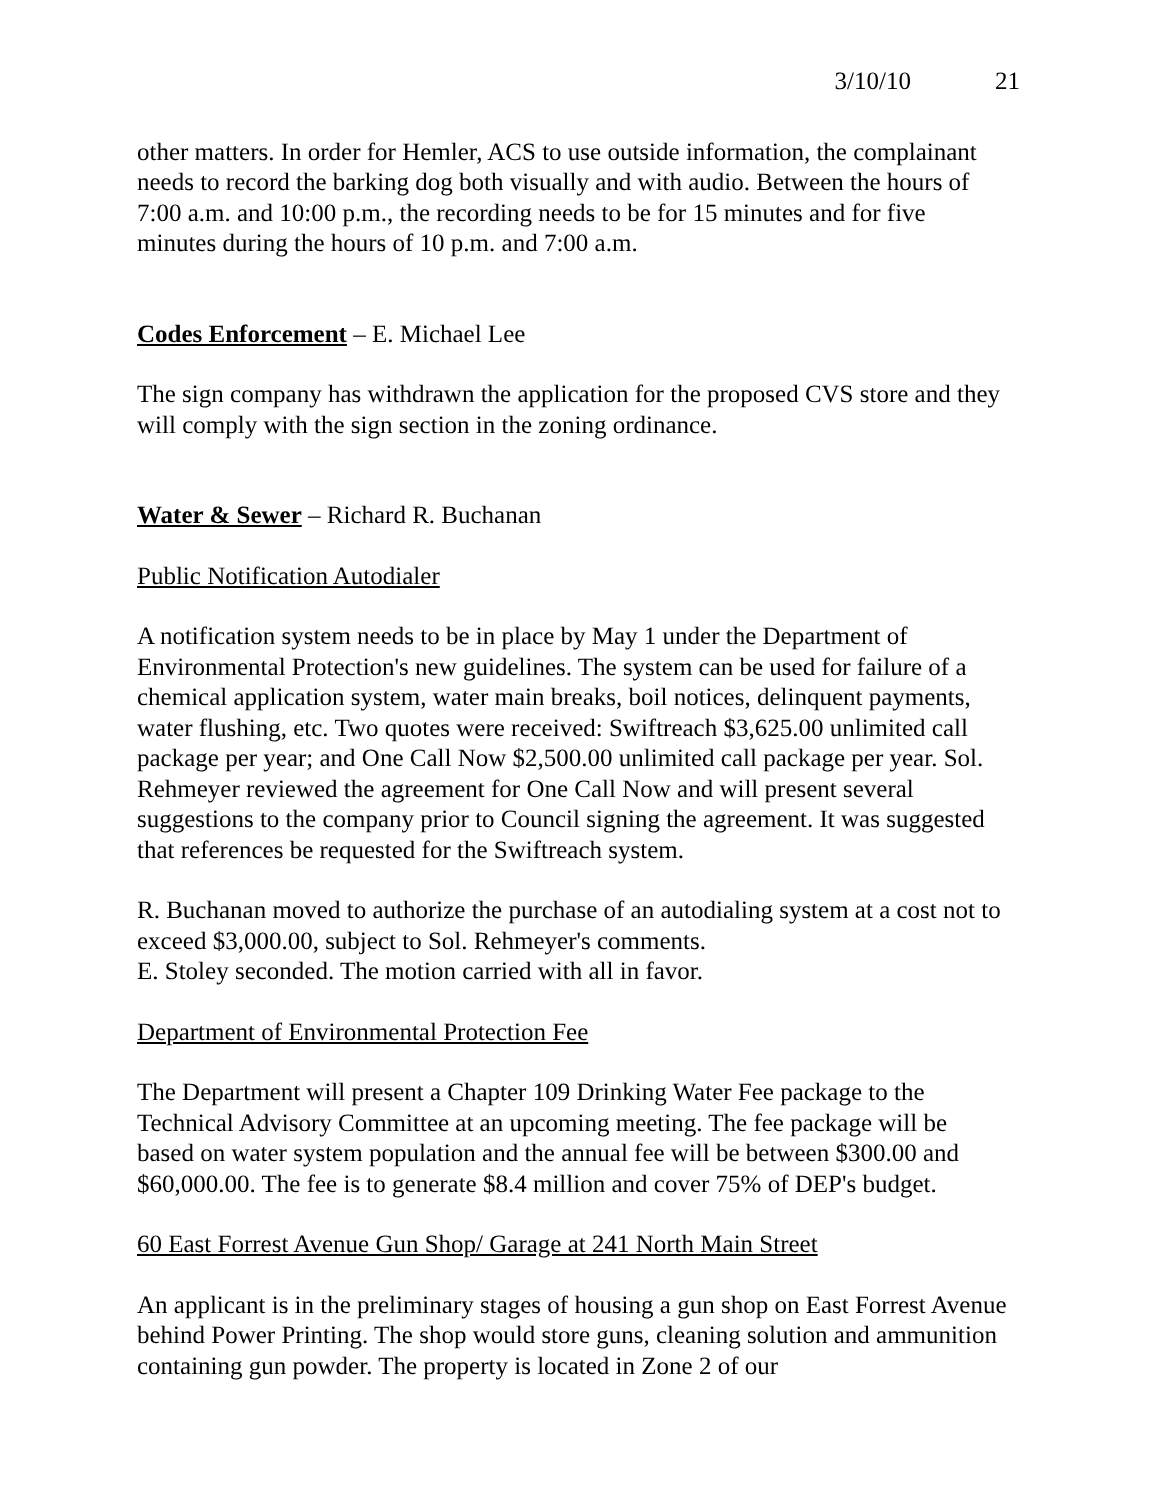3/10/10 21
other matters. In order for Hemler, ACS to use outside information, the complainant needs to record the barking dog both visually and with audio. Between the hours of 7:00 a.m. and 10:00 p.m., the recording needs to be for 15 minutes and for five minutes during the hours of 10 p.m. and 7:00 a.m.
Codes Enforcement – E. Michael Lee
The sign company has withdrawn the application for the proposed CVS store and they will comply with the sign section in the zoning ordinance.
Water & Sewer – Richard R. Buchanan
Public Notification Autodialer
A notification system needs to be in place by May 1 under the Department of Environmental Protection's new guidelines. The system can be used for failure of a chemical application system, water main breaks, boil notices, delinquent payments, water flushing, etc. Two quotes were received: Swiftreach $3,625.00 unlimited call package per year; and One Call Now $2,500.00 unlimited call package per year. Sol. Rehmeyer reviewed the agreement for One Call Now and will present several suggestions to the company prior to Council signing the agreement. It was suggested that references be requested for the Swiftreach system.
R. Buchanan moved to authorize the purchase of an autodialing system at a cost not to exceed $3,000.00, subject to Sol. Rehmeyer's comments.
E. Stoley seconded. The motion carried with all in favor.
Department of Environmental Protection Fee
The Department will present a Chapter 109 Drinking Water Fee package to the Technical Advisory Committee at an upcoming meeting. The fee package will be based on water system population and the annual fee will be between $300.00 and $60,000.00. The fee is to generate $8.4 million and cover 75% of DEP's budget.
60 East Forrest Avenue Gun Shop/ Garage at 241 North Main Street
An applicant is in the preliminary stages of housing a gun shop on East Forrest Avenue behind Power Printing. The shop would store guns, cleaning solution and ammunition containing gun powder. The property is located in Zone 2 of our